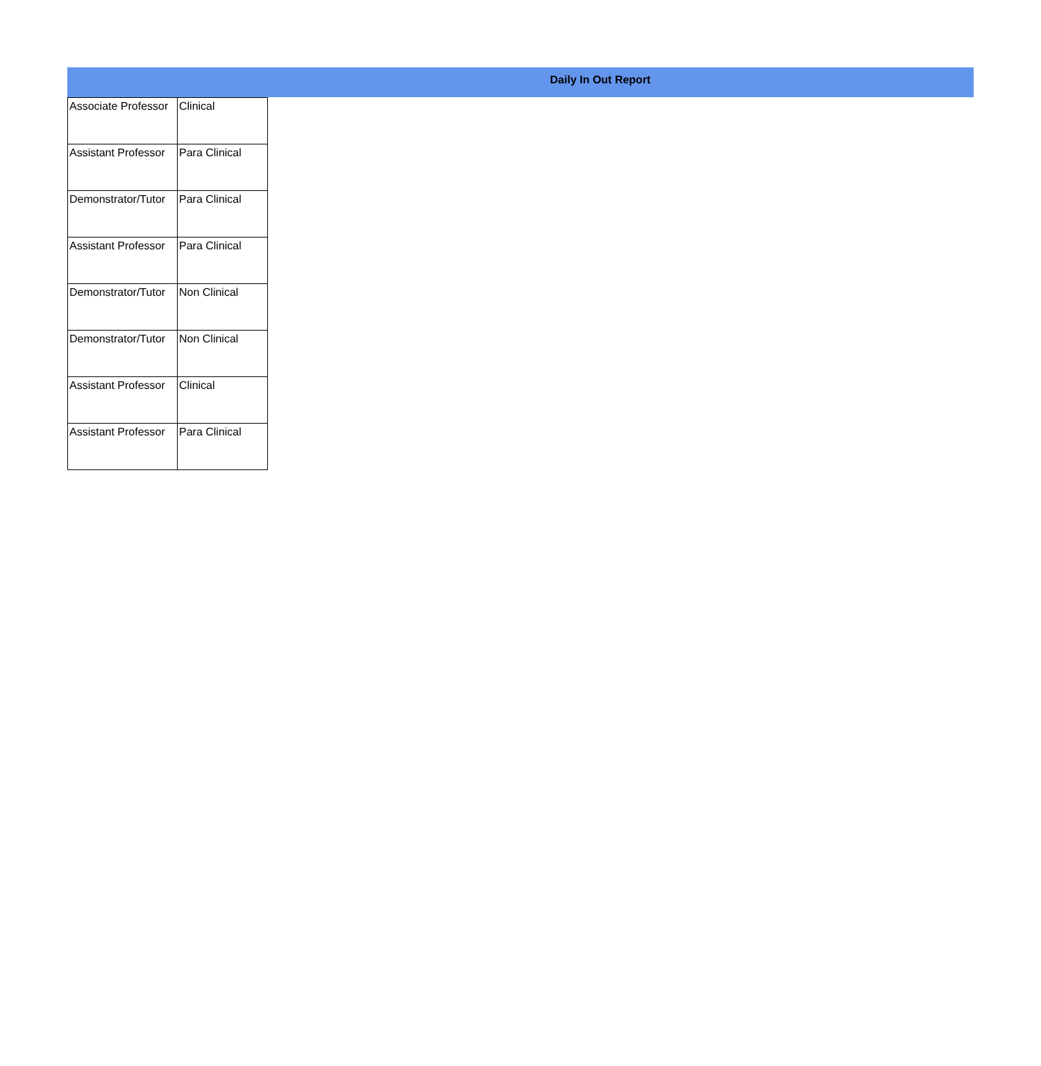Daily In Out Report
| Associate Professor | Clinical |
| Assistant Professor | Para Clinical |
| Demonstrator/Tutor | Para Clinical |
| Assistant Professor | Para Clinical |
| Demonstrator/Tutor | Non Clinical |
| Demonstrator/Tutor | Non Clinical |
| Assistant Professor | Clinical |
| Assistant Professor | Para Clinical |